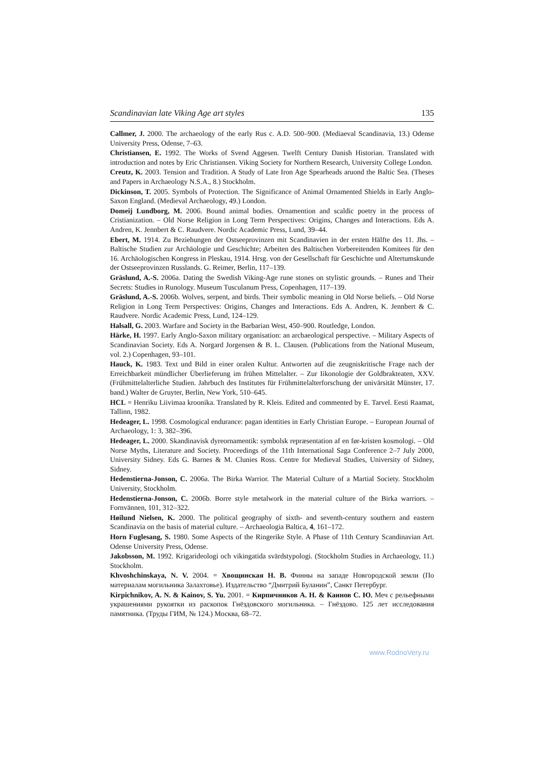Scandinavian late Viking Age art styles 135
Callmer, J. 2000. The archaeology of the early Rus c. A.D. 500–900. (Mediaeval Scandinavia, 13.) Odense University Press, Odense, 7–63.
Christiansen, E. 1992. The Works of Svend Aggesen. Twelft Century Danish Historian. Translated with introduction and notes by Eric Christiansen. Viking Society for Northern Research, University College London.
Creutz, K. 2003. Tension and Tradition. A Study of Late Iron Age Spearheads aruond the Baltic Sea. (Theses and Papers in Archaeology N.S.A., 8.) Stockholm.
Dickinson, T. 2005. Symbols of Protection. The Significance of Animal Ornamented Shields in Early Anglo-Saxon England. (Medieval Archaeology, 49.) London.
Domeij Lundborg, M. 2006. Bound animal bodies. Ornamention and scaldic poetry in the process of Cristianization. – Old Norse Religion in Long Term Perspectives: Origins, Changes and Interactions. Eds A. Andren, K. Jennbert & C. Raudvere. Nordic Academic Press, Lund, 39–44.
Ebert, M. 1914. Zu Beziehungen der Ostseeprovinzen mit Scandinavien in der ersten Hälfte des 11. Jhs. – Baltische Studien zur Archäologie und Geschichte; Arbeiten des Baltischen Vorbereitenden Komitees für den 16. Archäologischen Kongress in Pleskau, 1914. Hrsg. von der Gesellschaft für Geschichte und Altertumskunde der Ostseeprovinzen Russlands. G. Reimer, Berlin, 117–139.
Gräslund, A.-S. 2006a. Dating the Swedish Viking-Age rune stones on stylistic grounds. – Runes and Their Secrets: Studies in Runology. Museum Tusculanum Press, Copenhagen, 117–139.
Gräslund, A.-S. 2006b. Wolves, serpent, and birds. Their symbolic meaning in Old Norse beliefs. – Old Norse Religion in Long Term Perspectives: Origins, Changes and Interactions. Eds A. Andren, K. Jennbert & C. Raudvere. Nordic Academic Press, Lund, 124–129.
Halsall, G. 2003. Warfare and Society in the Barbarian West, 450–900. Routledge, London.
Härke, H. 1997. Early Anglo-Saxon military organisation: an archaeological perspective. – Military Aspects of Scandinavian Society. Eds A. Norgard Jorgensen & B. L. Clausen. (Publications from the National Museum, vol. 2.) Copenhagen, 93–101.
Hauck, K. 1983. Text und Bild in einer oralen Kultur. Antworten auf die zeugniskritische Frage nach der Erreichbarkeit mündlicher Überlieferung im frühen Mittelalter. – Zur Iikonologie der Goldbrakteaten, XXV. (Frühmittelalterliche Studien. Jahrbuch des Institutes für Frühmittelalter­forschung der univärsität Münster, 17. band.) Walter de Gruyter, Berlin, New York, 510–645.
HCL = Henriku Liivimaa kroonika. Translated by R. Kleis. Edited and commented by E. Tarvel. Eesti Raamat, Tallinn, 1982.
Hedeager, L. 1998. Cosmological endurance: pagan identities in Early Christian Europe. – European Journal of Archaeology, 1: 3, 382–396.
Hedeager, L. 2000. Skandinavisk dyreornamentik: symbolsk repræsentation af en før-kristen kosmologi. – Old Norse Myths, Literature and Society. Proceedings of the 11th International Saga Conference 2–7 July 2000, University Sidney. Eds G. Barnes & M. Clunies Ross. Centre for Medieval Studies, University of Sidney, Sidney.
Hedenstierna-Jonson, C. 2006a. The Birka Warrior. The Material Culture of a Martial Society. Stockholm University, Stockholm.
Hedenstierna-Jonson, C. 2006b. Borre style metalwork in the material culture of the Birka warriors. – Fornvännen, 101, 312–322.
Høilund Nielsen, K. 2000. The political geography of sixth- and seventh-century southern and eastern Scandinavia on the basis of material culture. – Archaeologia Baltica, 4, 161–172.
Horn Fuglesang, S. 1980. Some Aspects of the Ringerike Style. A Phase of 11th Century Scandinavian Art. Odense University Press, Odense.
Jakobsson, M. 1992. Krigarideologi och vikingatida svärdstypologi. (Stockholm Studies in Archaeology, 11.) Stockholm.
Khvoshchinskaya, N. V. 2004. = Хвощинская Н. В. Финны на западе Новгородской земли (По материалам могильника Залахтовье). Издательство “Дмитрий Буланин”, Санкт Петербург.
Kirpichnikov, A. N. & Kainov, S. Yu. 2001. = Кирпичников А. Н. & Каинов С. Ю. Меч с рельефными украшениями рукоятки из раскопок Гнёздовского могильника. – Гнёздово. 125 лет исследования памятника. (Труды ГИМ, № 124.) Москва, 68–72.
www.RodnoVery.ru